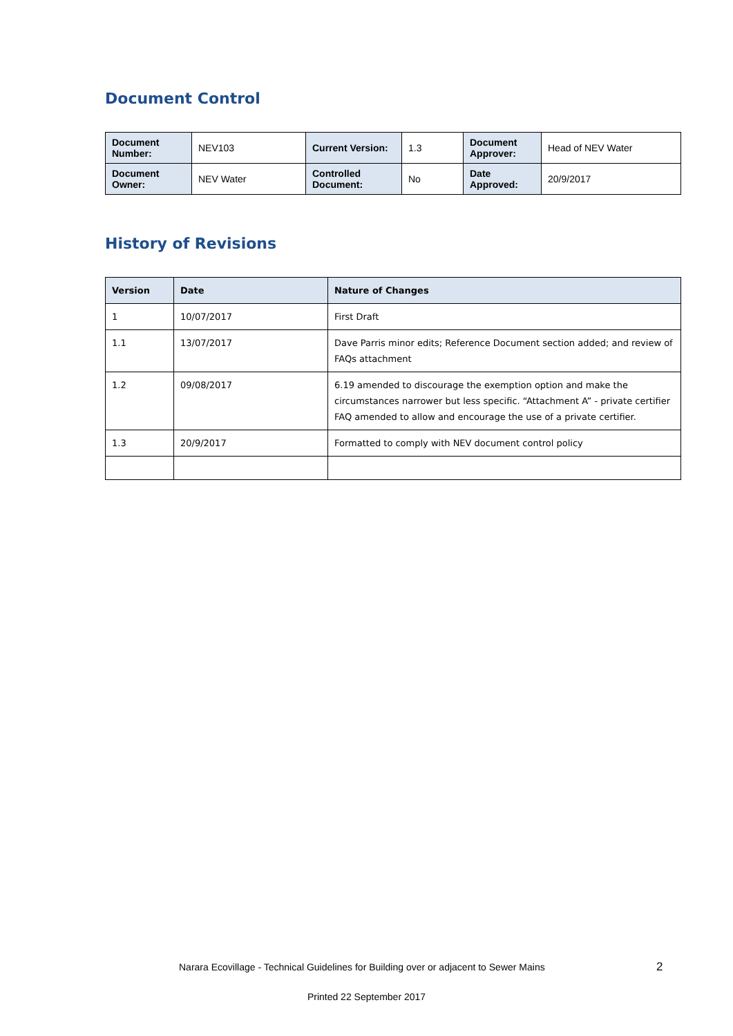Document Control
| Document Number: | NEV103 | Current Version: | 1.3 | Document Approver: | Head of NEV Water |
| Document Owner: | NEV Water | Controlled Document: | No | Date Approved: | 20/9/2017 |
History of Revisions
| Version | Date | Nature of Changes |
| --- | --- | --- |
| 1 | 10/07/2017 | First Draft |
| 1.1 | 13/07/2017 | Dave Parris minor edits; Reference Document section added; and review of FAQs attachment |
| 1.2 | 09/08/2017 | 6.19 amended to discourage the exemption option and make the circumstances narrower but less specific. “Attachment A” - private certifier FAQ amended to allow and encourage the use of a private certifier. |
| 1.3 | 20/9/2017 | Formatted to comply with NEV document control policy |
Narara Ecovillage - Technical Guidelines for Building over or adjacent to Sewer Mains 2
Printed 22 September 2017